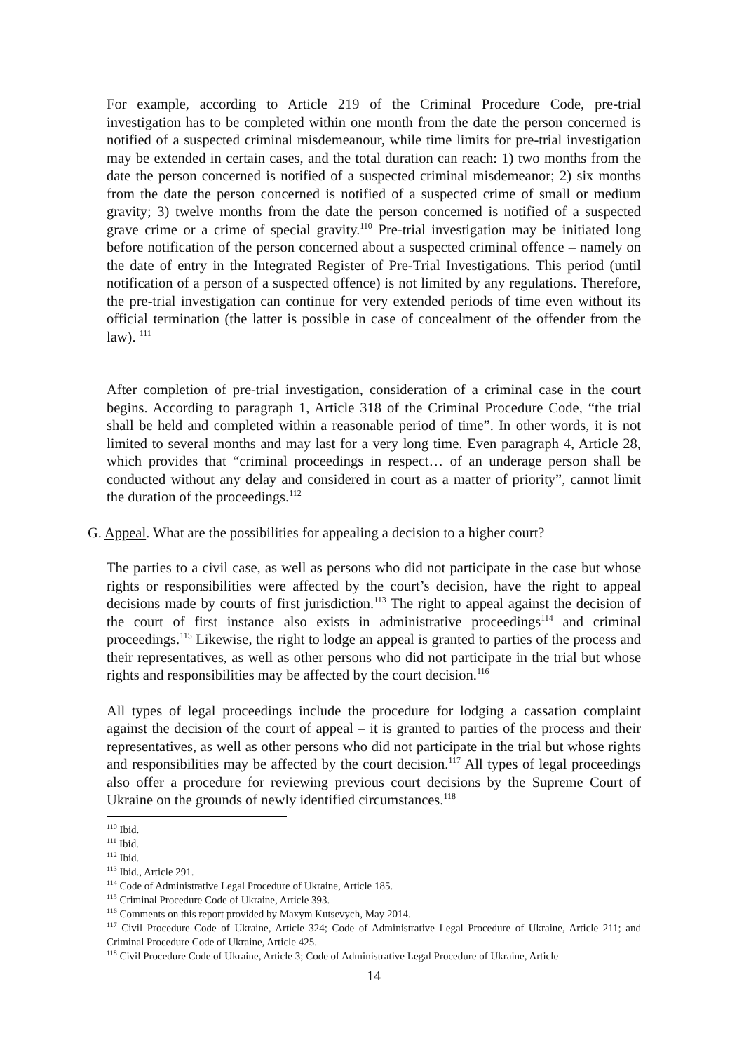For example, according to Article 219 of the Criminal Procedure Code, pre-trial investigation has to be completed within one month from the date the person concerned is notified of a suspected criminal misdemeanour, while time limits for pre-trial investigation may be extended in certain cases, and the total duration can reach: 1) two months from the date the person concerned is notified of a suspected criminal misdemeanor; 2) six months from the date the person concerned is notified of a suspected crime of small or medium gravity; 3) twelve months from the date the person concerned is notified of a suspected grave crime or a crime of special gravity.<sup>110</sup> Pre-trial investigation may be initiated long before notification of the person concerned about a suspected criminal offence – namely on the date of entry in the Integrated Register of Pre-Trial Investigations. This period (until notification of a person of a suspected offence) is not limited by any regulations. Therefore, the pre-trial investigation can continue for very extended periods of time even without its official termination (the latter is possible in case of concealment of the offender from the law). <sup>111</sup>
After completion of pre-trial investigation, consideration of a criminal case in the court begins. According to paragraph 1, Article 318 of the Criminal Procedure Code, “the trial shall be held and completed within a reasonable period of time”. In other words, it is not limited to several months and may last for a very long time. Even paragraph 4, Article 28, which provides that “criminal proceedings in respect… of an underage person shall be conducted without any delay and considered in court as a matter of priority”, cannot limit the duration of the proceedings.<sup>112</sup>
G. Appeal. What are the possibilities for appealing a decision to a higher court?
The parties to a civil case, as well as persons who did not participate in the case but whose rights or responsibilities were affected by the court’s decision, have the right to appeal decisions made by courts of first jurisdiction.<sup>113</sup> The right to appeal against the decision of the court of first instance also exists in administrative proceedings<sup>114</sup> and criminal proceedings.<sup>115</sup> Likewise, the right to lodge an appeal is granted to parties of the process and their representatives, as well as other persons who did not participate in the trial but whose rights and responsibilities may be affected by the court decision.<sup>116</sup>
All types of legal proceedings include the procedure for lodging a cassation complaint against the decision of the court of appeal – it is granted to parties of the process and their representatives, as well as other persons who did not participate in the trial but whose rights and responsibilities may be affected by the court decision.<sup>117</sup> All types of legal proceedings also offer a procedure for reviewing previous court decisions by the Supreme Court of Ukraine on the grounds of newly identified circumstances.<sup>118</sup>
<sup>110</sup> Ibid.
<sup>111</sup> Ibid.
<sup>112</sup> Ibid.
<sup>113</sup> Ibid., Article 291.
<sup>114</sup> Code of Administrative Legal Procedure of Ukraine, Article 185.
<sup>115</sup> Criminal Procedure Code of Ukraine, Article 393.
<sup>116</sup> Comments on this report provided by Maxym Kutsevych, May 2014.
<sup>117</sup> Civil Procedure Code of Ukraine, Article 324; Code of Administrative Legal Procedure of Ukraine, Article 211; and Criminal Procedure Code of Ukraine, Article 425.
<sup>118</sup> Civil Procedure Code of Ukraine, Article 3; Code of Administrative Legal Procedure of Ukraine, Article
14